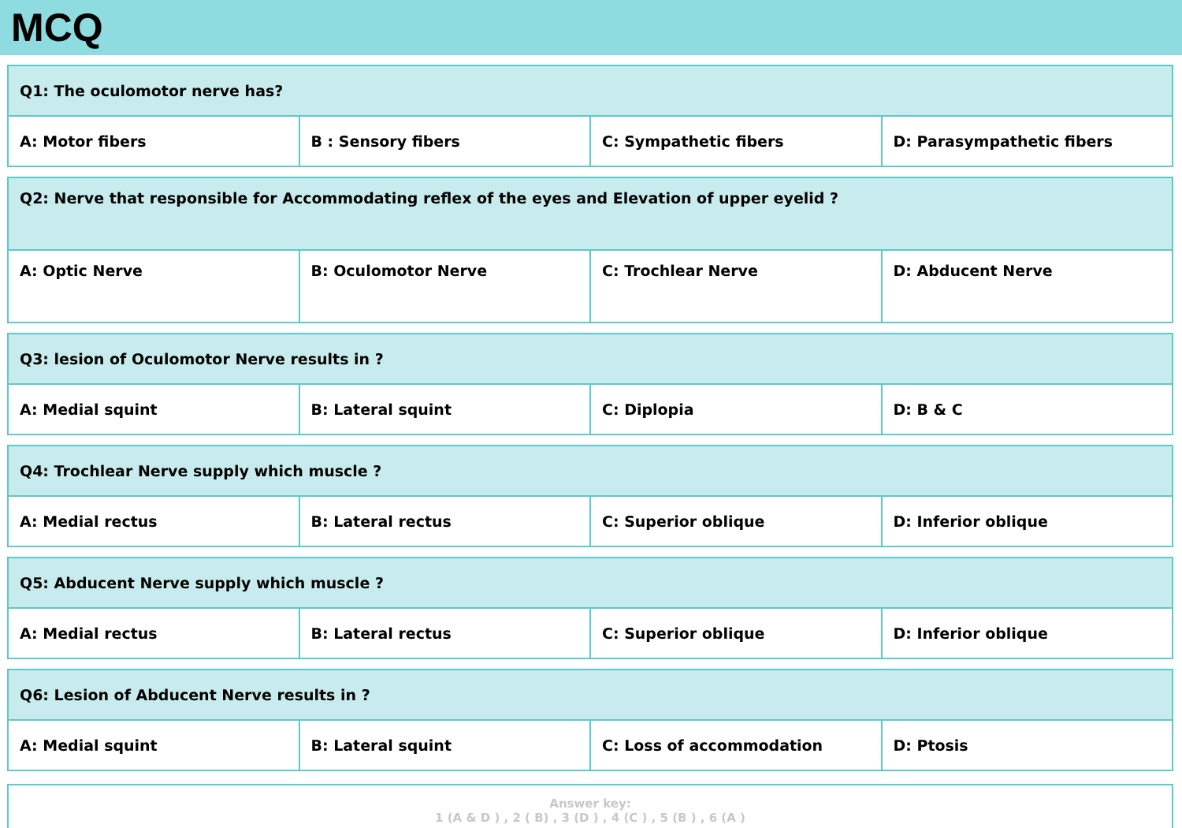MCQ
| Q1: The oculomotor nerve has? | | | |
| A: Motor fibers | B : Sensory fibers | C: Sympathetic fibers | D: Parasympathetic fibers |
| Q2: Nerve that responsible for Accommodating reflex of the eyes and Elevation of upper eyelid ? | | | |
| A: Optic Nerve | B: Oculomotor Nerve | C: Trochlear Nerve | D: Abducent Nerve |
| Q3: lesion of Oculomotor Nerve results in ? | | | |
| A: Medial squint | B: Lateral squint | C: Diplopia | D: B & C |
| Q4: Trochlear Nerve supply which muscle ? | | | |
| A: Medial rectus | B: Lateral rectus | C: Superior oblique | D: Inferior oblique |
| Q5: Abducent Nerve supply which muscle ? | | | |
| A: Medial rectus | B: Lateral rectus | C: Superior oblique | D: Inferior oblique |
| Q6: Lesion of Abducent Nerve results in ? | | | |
| A: Medial squint | B: Lateral squint | C: Loss of accommodation | D: Ptosis |
Answer key:
1 (A & D ) , 2 ( B) , 3 (D ) , 4 (C ) , 5 (B ) , 6 (A )